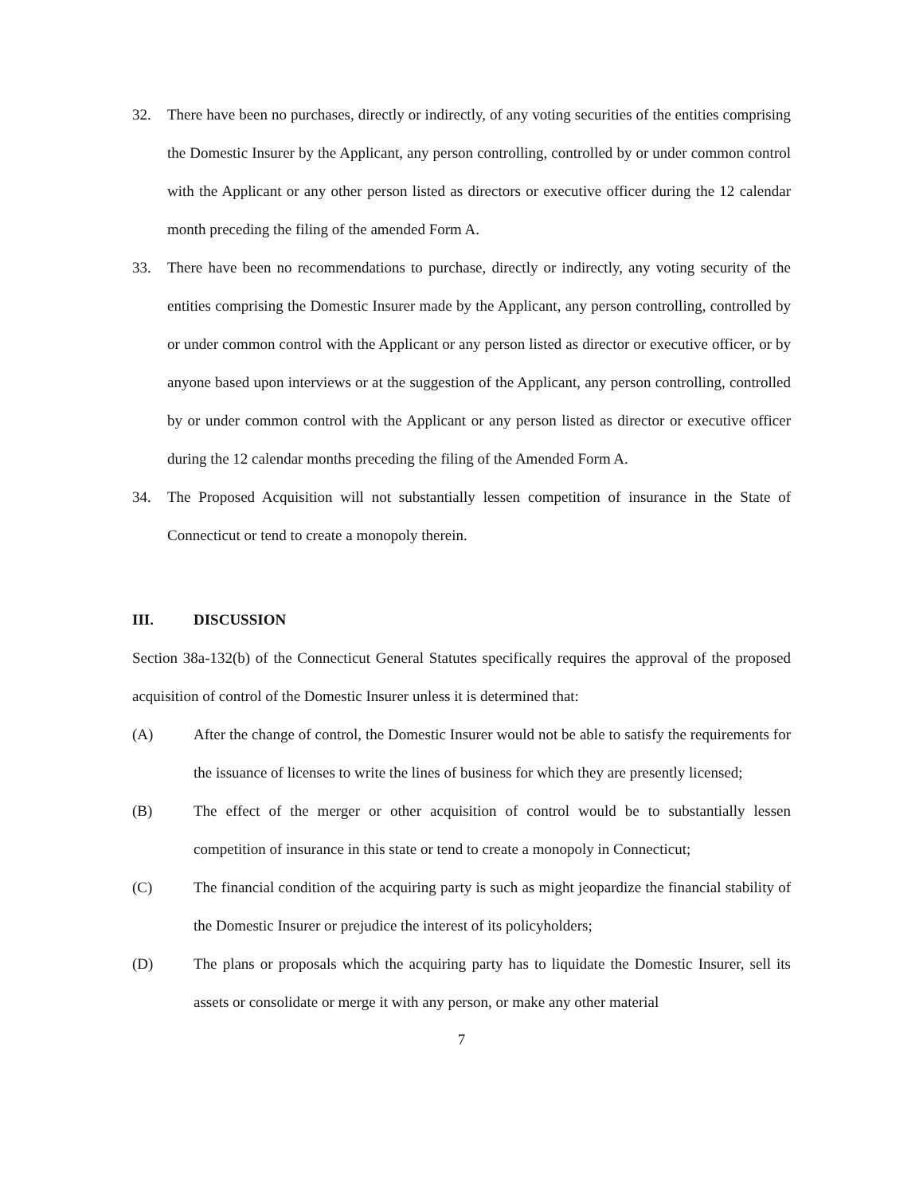32. There have been no purchases, directly or indirectly, of any voting securities of the entities comprising the Domestic Insurer by the Applicant, any person controlling, controlled by or under common control with the Applicant or any other person listed as directors or executive officer during the 12 calendar month preceding the filing of the amended Form A.
33. There have been no recommendations to purchase, directly or indirectly, any voting security of the entities comprising the Domestic Insurer made by the Applicant, any person controlling, controlled by or under common control with the Applicant or any person listed as director or executive officer, or by anyone based upon interviews or at the suggestion of the Applicant, any person controlling, controlled by or under common control with the Applicant or any person listed as director or executive officer during the 12 calendar months preceding the filing of the Amended Form A.
34. The Proposed Acquisition will not substantially lessen competition of insurance in the State of Connecticut or tend to create a monopoly therein.
III. DISCUSSION
Section 38a-132(b) of the Connecticut General Statutes specifically requires the approval of the proposed acquisition of control of the Domestic Insurer unless it is determined that:
(A) After the change of control, the Domestic Insurer would not be able to satisfy the requirements for the issuance of licenses to write the lines of business for which they are presently licensed;
(B) The effect of the merger or other acquisition of control would be to substantially lessen competition of insurance in this state or tend to create a monopoly in Connecticut;
(C) The financial condition of the acquiring party is such as might jeopardize the financial stability of the Domestic Insurer or prejudice the interest of its policyholders;
(D) The plans or proposals which the acquiring party has to liquidate the Domestic Insurer, sell its assets or consolidate or merge it with any person, or make any other material
7